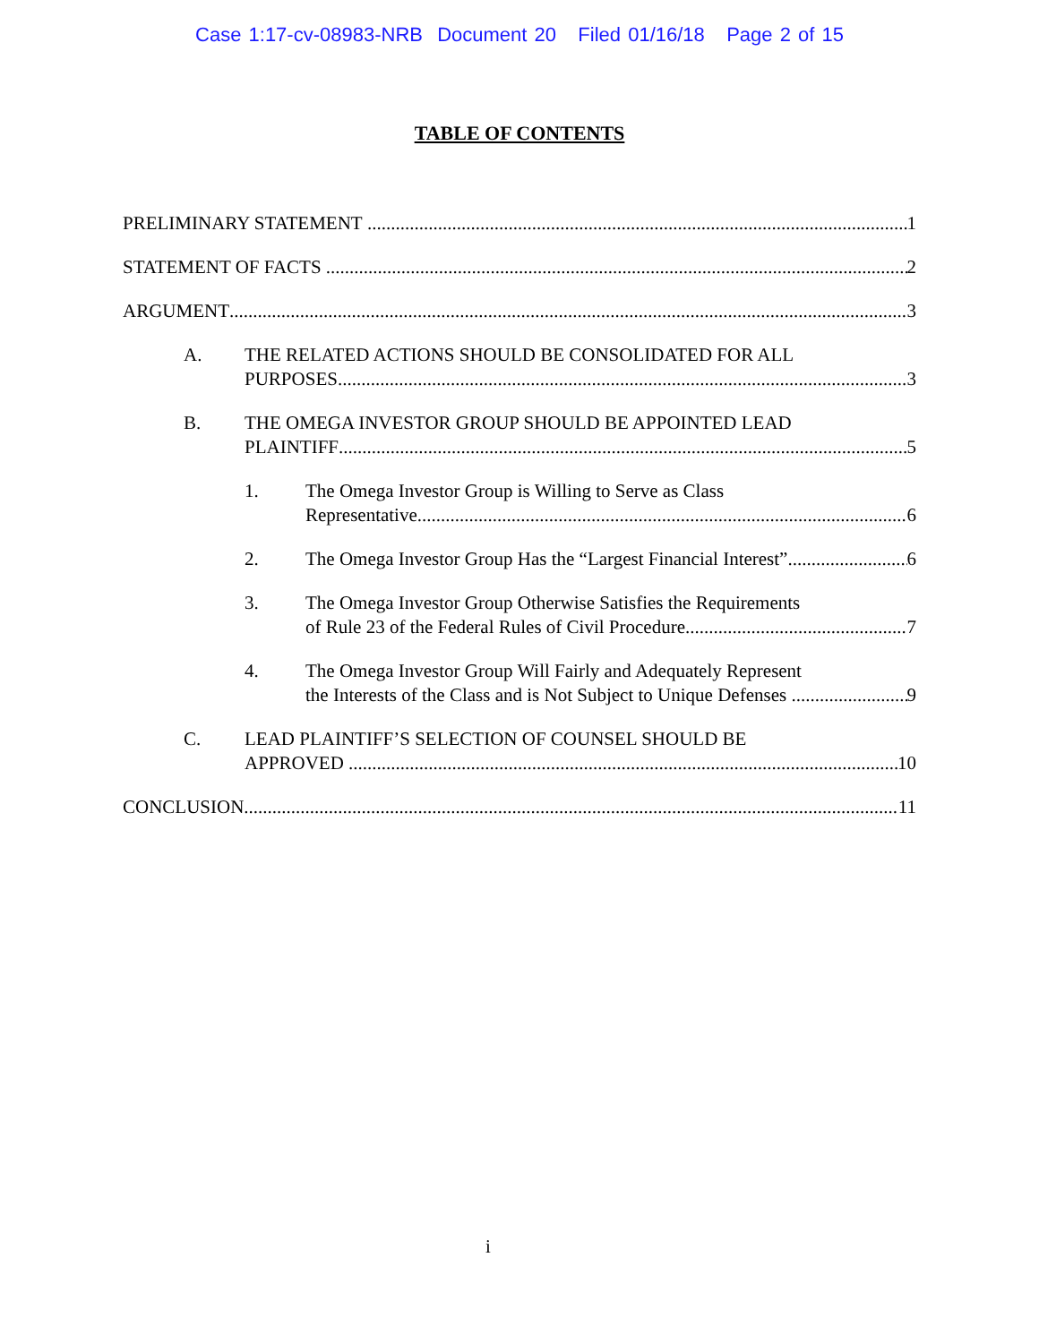Case 1:17-cv-08983-NRB Document 20 Filed 01/16/18 Page 2 of 15
TABLE OF CONTENTS
PRELIMINARY STATEMENT 1
STATEMENT OF FACTS 2
ARGUMENT 3
A. THE RELATED ACTIONS SHOULD BE CONSOLIDATED FOR ALL
PURPOSES 3
B. THE OMEGA INVESTOR GROUP SHOULD BE APPOINTED LEAD
PLAINTIFF 5
1. The Omega Investor Group is Willing to Serve as Class
Representative 6
2. The Omega Investor Group Has the “Largest Financial Interest” 6
3. The Omega Investor Group Otherwise Satisfies the Requirements
of Rule 23 of the Federal Rules of Civil Procedure 7
4. The Omega Investor Group Will Fairly and Adequately Represent
the Interests of the Class and is Not Subject to Unique Defenses 9
C. LEAD PLAINTIFF’S SELECTION OF COUNSEL SHOULD BE
APPROVED 10
CONCLUSION 11
i